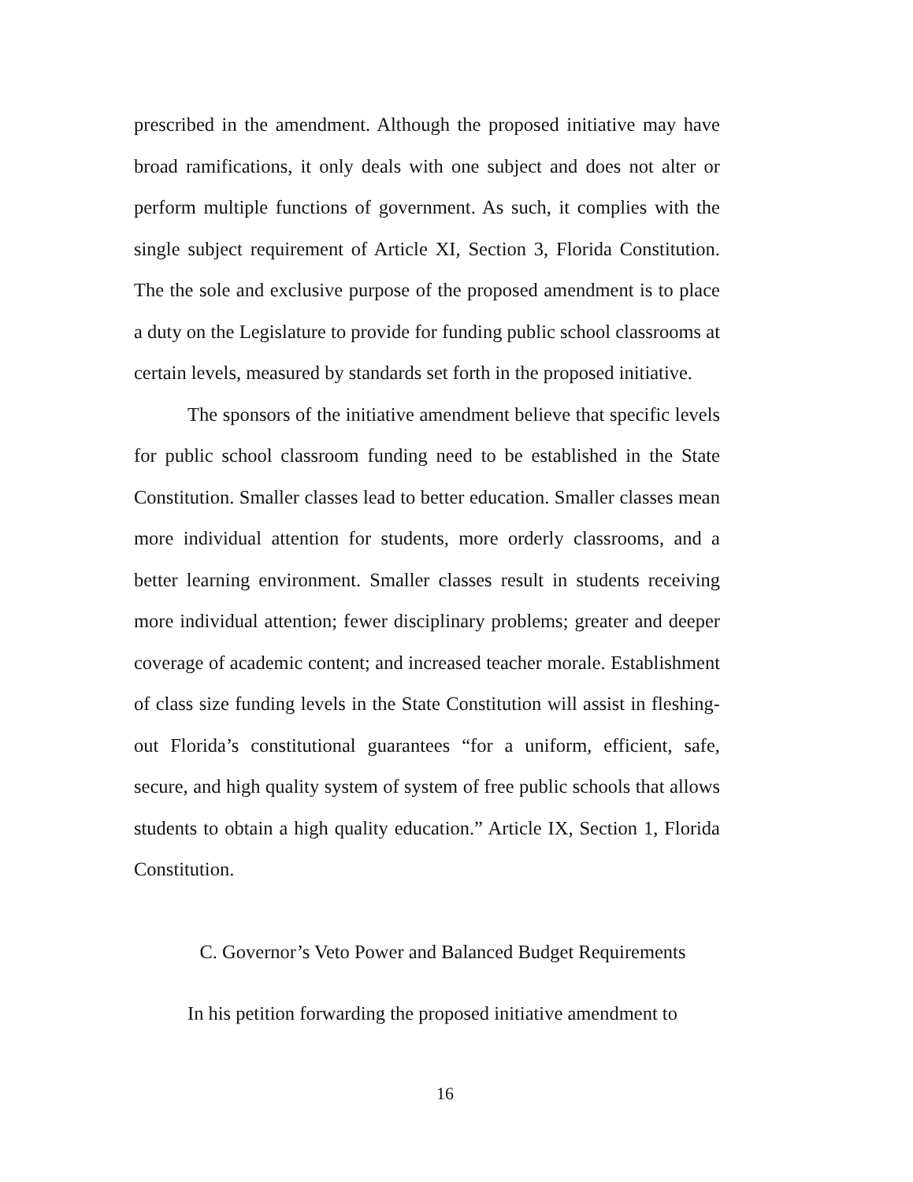prescribed in the amendment. Although the proposed initiative may have broad ramifications, it only deals with one subject and does not alter or perform multiple functions of government. As such, it complies with the single subject requirement of Article XI, Section 3, Florida Constitution. The the sole and exclusive purpose of the proposed amendment is to place a duty on the Legislature to provide for funding public school classrooms at certain levels, measured by standards set forth in the proposed initiative.
The sponsors of the initiative amendment believe that specific levels for public school classroom funding need to be established in the State Constitution. Smaller classes lead to better education. Smaller classes mean more individual attention for students, more orderly classrooms, and a better learning environment. Smaller classes result in students receiving more individual attention; fewer disciplinary problems; greater and deeper coverage of academic content; and increased teacher morale. Establishment of class size funding levels in the State Constitution will assist in fleshing-out Florida’s constitutional guarantees “for a uniform, efficient, safe, secure, and high quality system of system of free public schools that allows students to obtain a high quality education.” Article IX, Section 1, Florida Constitution.
C. Governor’s Veto Power and Balanced Budget Requirements
In his petition forwarding the proposed initiative amendment to
16